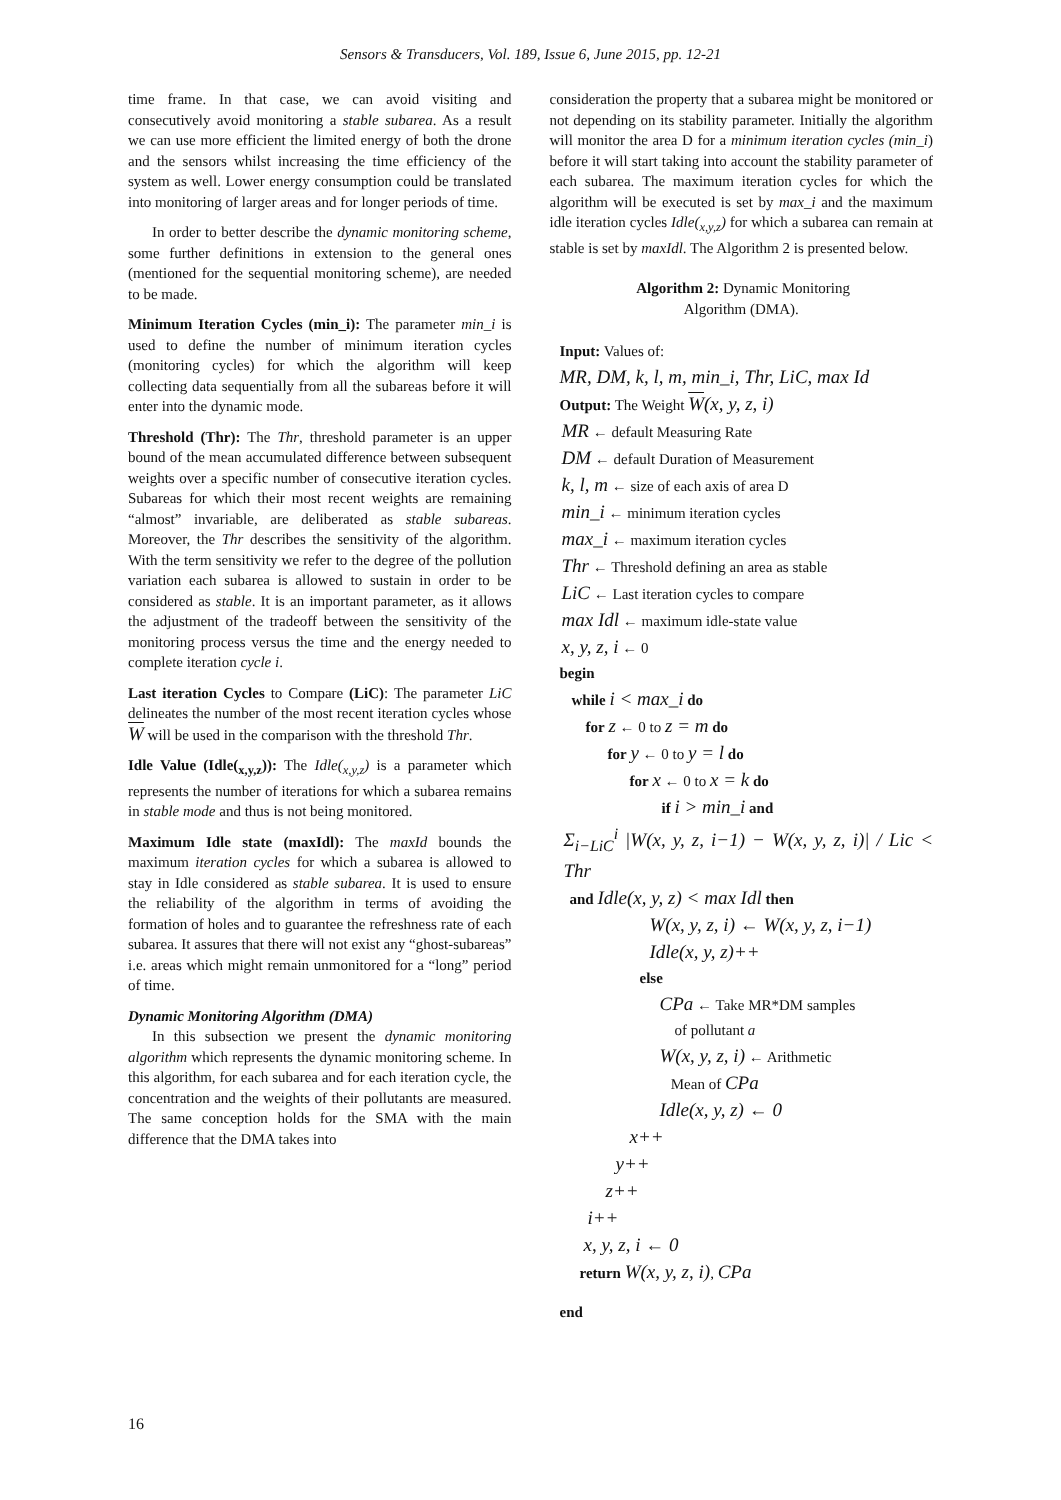Sensors & Transducers, Vol. 189, Issue 6, June 2015, pp. 12-21
time frame. In that case, we can avoid visiting and consecutively avoid monitoring a stable subarea. As a result we can use more efficient the limited energy of both the drone and the sensors whilst increasing the time efficiency of the system as well. Lower energy consumption could be translated into monitoring of larger areas and for longer periods of time.
In order to better describe the dynamic monitoring scheme, some further definitions in extension to the general ones (mentioned for the sequential monitoring scheme), are needed to be made.
Minimum Iteration Cycles (min_i): The parameter min_i is used to define the number of minimum iteration cycles (monitoring cycles) for which the algorithm will keep collecting data sequentially from all the subareas before it will enter into the dynamic mode.
Threshold (Thr): The Thr, threshold parameter is an upper bound of the mean accumulated difference between subsequent weights over a specific number of consecutive iteration cycles. Subareas for which their most recent weights are remaining “almost” invariable, are deliberated as stable subareas. Moreover, the Thr describes the sensitivity of the algorithm. With the term sensitivity we refer to the degree of the pollution variation each subarea is allowed to sustain in order to be considered as stable. It is an important parameter, as it allows the adjustment of the tradeoff between the sensitivity of the monitoring process versus the time and the energy needed to complete iteration cycle i.
Last iteration Cycles to Compare (LiC): The parameter LiC delineates the number of the most recent iteration cycles whose W will be used in the comparison with the threshold Thr.
Idle Value (Idle(<sub>x,y,z</sub>)): The Idle(<sub>x,y,z</sub>) is a parameter which represents the number of iterations for which a subarea remains in stable mode and thus is not being monitored.
Maximum Idle state (maxIdl): The maxId bounds the maximum iteration cycles for which a subarea is allowed to stay in Idle considered as stable subarea. It is used to ensure the reliability of the algorithm in terms of avoiding the formation of holes and to guarantee the refreshness rate of each subarea. It assures that there will not exist any “ghost-subareas” i.e. areas which might remain unmonitored for a “long” period of time.
Dynamic Monitoring Algorithm (DMA)
In this subsection we present the dynamic monitoring algorithm which represents the dynamic monitoring scheme. In this algorithm, for each subarea and for each iteration cycle, the concentration and the weights of their pollutants are measured. The same conception holds for the SMA with the main difference that the DMA takes into
consideration the property that a subarea might be monitored or not depending on its stability parameter. Initially the algorithm will monitor the area D for a minimum iteration cycles (min_i) before it will start taking into account the stability parameter of each subarea. The maximum iteration cycles for which the algorithm will be executed is set by max_i and the maximum idle iteration cycles Idle(<sub>x,y,z</sub>) for which a subarea can remain at stable is set by maxIdl. The Algorithm 2 is presented below.
Algorithm 2: Dynamic Monitoring
Algorithm (DMA).
Input: Values of:
MR, DM, k, l, m, min_i, Thr, LiC, max Id
Output: The Weight W(x, y, z, i)
MR ← default Measuring Rate
DM ← default Duration of Measurement
k, l, m ← size of each axis of area D
min_i ← minimum iteration cycles
max_i ← maximum iteration cycles
Thr ← Threshold defining an area as stable
LiC ← Last iteration cycles to compare
max Idl ← maximum idle-state value
x, y, z, i ← 0
begin
while i < max_i do
for z ← 0 to z = m do
for y ← 0 to y = l do
for x ← 0 to x = k do
if i > min_i and
Σ<sub>i−LiC</sub><sup>i</sup> |W(x, y, z, i−1) − W(x, y, z, i)| / Lic < Thr
and Idle(x, y, z) < max Idl then
W(x, y, z, i) ← W(x, y, z, i−1)
Idle(x, y, z)++
else
CPa ← Take MR*DM samples
of pollutant a
W(x, y, z, i) ← Arithmetic
Mean of CPa
Idle(x, y, z) ← 0
x++
y++
z++
i++
x, y, z, i ← 0
return W(x, y, z, i), CPa
end
16